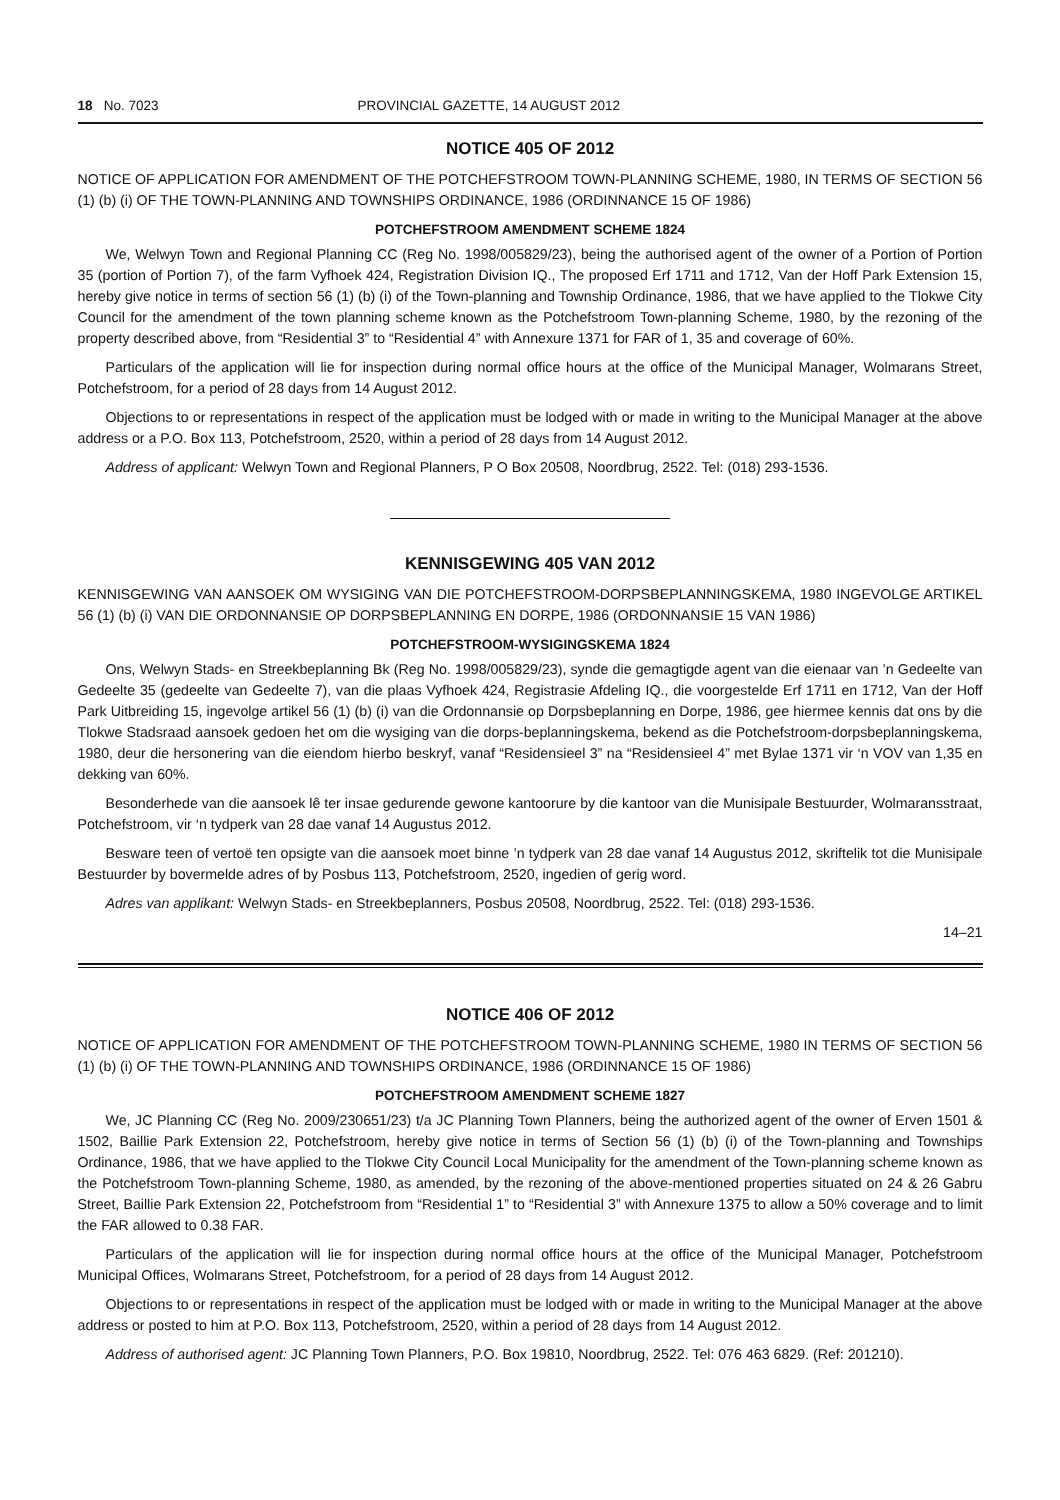18 No. 7023 PROVINCIAL GAZETTE, 14 AUGUST 2012
NOTICE 405 OF 2012
NOTICE OF APPLICATION FOR AMENDMENT OF THE POTCHEFSTROOM TOWN-PLANNING SCHEME, 1980, IN TERMS OF SECTION 56 (1) (b) (i) OF THE TOWN-PLANNING AND TOWNSHIPS ORDINANCE, 1986 (ORDINNANCE 15 OF 1986)
POTCHEFSTROOM AMENDMENT SCHEME 1824
We, Welwyn Town and Regional Planning CC (Reg No. 1998/005829/23), being the authorised agent of the owner of a Portion of Portion 35 (portion of Portion 7), of the farm Vyfhoek 424, Registration Division IQ., The proposed Erf 1711 and 1712, Van der Hoff Park Extension 15, hereby give notice in terms of section 56 (1) (b) (i) of the Town-planning and Township Ordinance, 1986, that we have applied to the Tlokwe City Council for the amendment of the town planning scheme known as the Potchefstroom Town-planning Scheme, 1980, by the rezoning of the property described above, from “Residential 3” to “Residential 4” with Annexure 1371 for FAR of 1, 35 and coverage of 60%.
Particulars of the application will lie for inspection during normal office hours at the office of the Municipal Manager, Wolmarans Street, Potchefstroom, for a period of 28 days from 14 August 2012.
Objections to or representations in respect of the application must be lodged with or made in writing to the Municipal Manager at the above address or a P.O. Box 113, Potchefstroom, 2520, within a period of 28 days from 14 August 2012.
Address of applicant: Welwyn Town and Regional Planners, P O Box 20508, Noordbrug, 2522. Tel: (018) 293-1536.
KENNISGEWING 405 VAN 2012
KENNISGEWING VAN AANSOEK OM WYSIGING VAN DIE POTCHEFSTROOM-DORPSBEPLANNINGSKEMA, 1980 INGEVOLGE ARTIKEL 56 (1) (b) (i) VAN DIE ORDONNANSIE OP DORPSBEPLANNING EN DORPE, 1986 (ORDONNANSIE 15 VAN 1986)
POTCHEFSTROOM-WYSIGINGSKEMA 1824
Ons, Welwyn Stads- en Streekbeplanning Bk (Reg No. 1998/005829/23), synde die gemagtigde agent van die eienaar van ’n Gedeelte van Gedeelte 35 (gedeelte van Gedeelte 7), van die plaas Vyfhoek 424, Registrasie Afdeling IQ., die voorgestelde Erf 1711 en 1712, Van der Hoff Park Uitbreiding 15, ingevolge artikel 56 (1) (b) (i) van die Ordonnansie op Dorpsbeplanning en Dorpe, 1986, gee hiermee kennis dat ons by die Tlokwe Stadsraad aansoek gedoen het om die wysiging van die dorps-beplanningskema, bekend as die Potchefstroom-dorpsbeplanningskema, 1980, deur die hersonering van die eiendom hierbo beskryf, vanaf “Residensieel 3” na “Residensieel 4” met Bylae 1371 vir ‘n VOV van 1,35 en dekking van 60%.
Besonderhede van die aansoek lê ter insae gedurende gewone kantoorure by die kantoor van die Munisipale Bestuurder, Wolmaransstraat, Potchefstroom, vir ‘n tydperk van 28 dae vanaf 14 Augustus 2012.
Besware teen of vertoë ten opsigte van die aansoek moet binne ’n tydperk van 28 dae vanaf 14 Augustus 2012, skriftelik tot die Munisipale Bestuurder by bovermelde adres of by Posbus 113, Potchefstroom, 2520, ingedien of gerig word.
Adres van applikant: Welwyn Stads- en Streekbeplanners, Posbus 20508, Noordbrug, 2522. Tel: (018) 293-1536.
14–21
NOTICE 406 OF 2012
NOTICE OF APPLICATION FOR AMENDMENT OF THE POTCHEFSTROOM TOWN-PLANNING SCHEME, 1980 IN TERMS OF SECTION 56 (1) (b) (i) OF THE TOWN-PLANNING AND TOWNSHIPS ORDINANCE, 1986 (ORDINNANCE 15 OF 1986)
POTCHEFSTROOM AMENDMENT SCHEME 1827
We, JC Planning CC (Reg No. 2009/230651/23) t/a JC Planning Town Planners, being the authorized agent of the owner of Erven 1501 & 1502, Baillie Park Extension 22, Potchefstroom, hereby give notice in terms of Section 56 (1) (b) (i) of the Town-planning and Townships Ordinance, 1986, that we have applied to the Tlokwe City Council Local Municipality for the amendment of the Town-planning scheme known as the Potchefstroom Town-planning Scheme, 1980, as amended, by the rezoning of the above-mentioned properties situated on 24 & 26 Gabru Street, Baillie Park Extension 22, Potchefstroom from “Residential 1” to “Residential 3” with Annexure 1375 to allow a 50% coverage and to limit the FAR allowed to 0.38 FAR.
Particulars of the application will lie for inspection during normal office hours at the office of the Municipal Manager, Potchefstroom Municipal Offices, Wolmarans Street, Potchefstroom, for a period of 28 days from 14 August 2012.
Objections to or representations in respect of the application must be lodged with or made in writing to the Municipal Manager at the above address or posted to him at P.O. Box 113, Potchefstroom, 2520, within a period of 28 days from 14 August 2012.
Address of authorised agent: JC Planning Town Planners, P.O. Box 19810, Noordbrug, 2522. Tel: 076 463 6829. (Ref: 201210).